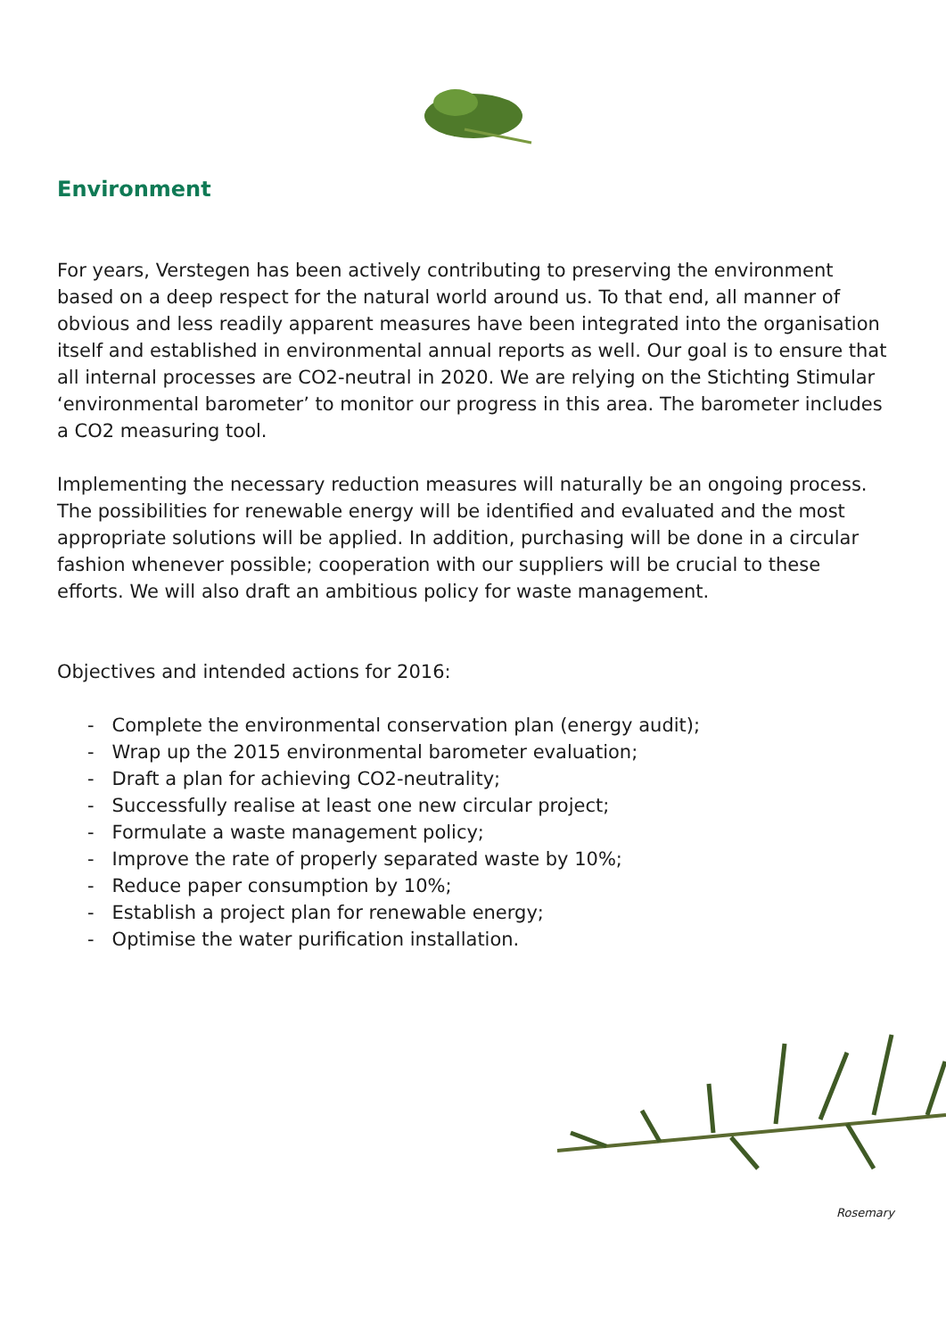Environment
For years, Verstegen has been actively contributing to preserving the environment based on a deep respect for the natural world around us. To that end, all manner of obvious and less readily apparent measures have been integrated into the organisation itself and established in environmental annual reports as well. Our goal is to ensure that all internal processes are CO2-neutral in 2020. We are relying on the Stichting Stimular ‘environmental barometer’ to monitor our progress in this area. The barometer includes a CO2 measuring tool.
Implementing the necessary reduction measures will naturally be an ongoing process. The possibilities for renewable energy will be identified and evaluated and the most appropriate solutions will be applied. In addition, purchasing will be done in a circular fashion whenever possible; cooperation with our suppliers will be crucial to these efforts. We will also draft an ambitious policy for waste management.
Objectives and intended actions for 2016:
- Complete the environmental conservation plan (energy audit);
- Wrap up the 2015 environmental barometer evaluation;
- Draft a plan for achieving CO2-neutrality;
- Successfully realise at least one new circular project;
- Formulate a waste management policy;
- Improve the rate of properly separated waste by 10%;
- Reduce paper consumption by 10%;
- Establish a project plan for renewable energy;
- Optimise the water purification installation.
Rosemary